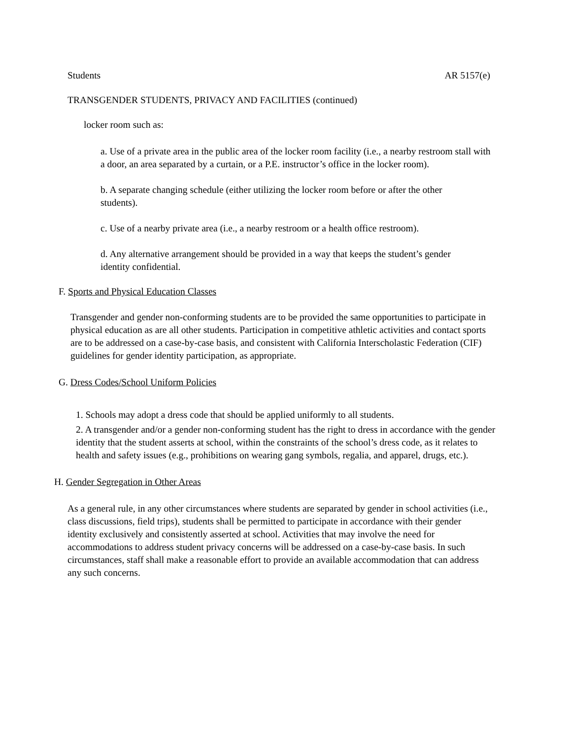Students AR 5157(e)
TRANSGENDER STUDENTS, PRIVACY AND FACILITIES (continued)
locker room such as:
a. Use of a private area in the public area of the locker room facility (i.e., a nearby restroom stall with a door, an area separated by a curtain, or a P.E. instructor’s office in the locker room).
b. A separate changing schedule (either utilizing the locker room before or after the other students).
c. Use of a nearby private area (i.e., a nearby restroom or a health office restroom).
d. Any alternative arrangement should be provided in a way that keeps the student’s gender identity confidential.
F. Sports and Physical Education Classes
Transgender and gender non-conforming students are to be provided the same opportunities to participate in physical education as are all other students. Participation in competitive athletic activities and contact sports are to be addressed on a case-by-case basis, and consistent with California Interscholastic Federation (CIF) guidelines for gender identity participation, as appropriate.
G. Dress Codes/School Uniform Policies
1. Schools may adopt a dress code that should be applied uniformly to all students.
2. A transgender and/or a gender non-conforming student has the right to dress in accordance with the gender identity that the student asserts at school, within the constraints of the school’s dress code, as it relates to health and safety issues (e.g., prohibitions on wearing gang symbols, regalia, and apparel, drugs, etc.).
H. Gender Segregation in Other Areas
As a general rule, in any other circumstances where students are separated by gender in school activities (i.e., class discussions, field trips), students shall be permitted to participate in accordance with their gender identity exclusively and consistently asserted at school. Activities that may involve the need for accommodations to address student privacy concerns will be addressed on a case-by-case basis. In such circumstances, staff shall make a reasonable effort to provide an available accommodation that can address any such concerns.